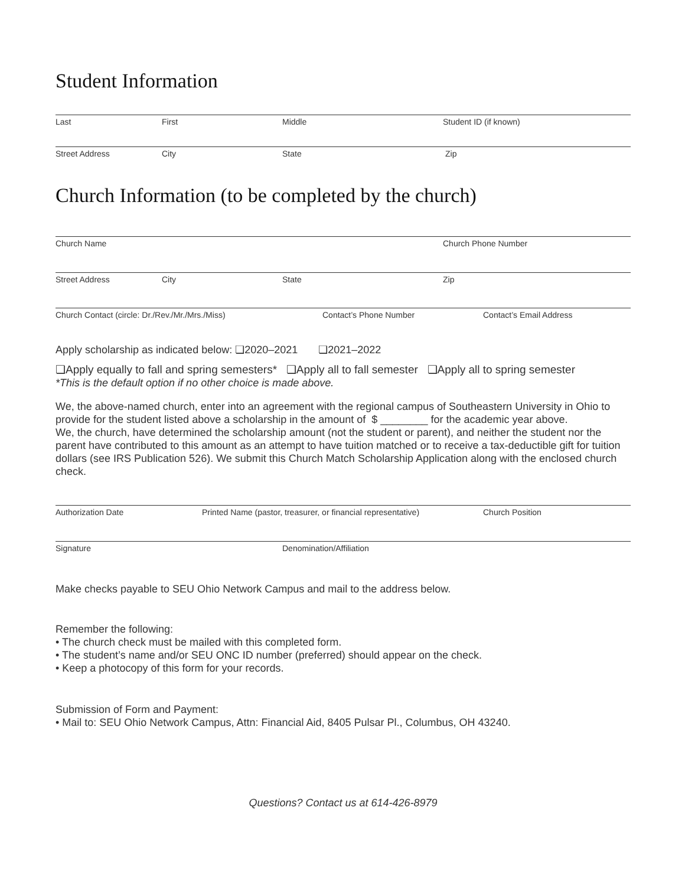Student Information
Last First Middle Student ID (if known)
Street Address City State Zip
Church Information (to be completed by the church)
Church Name Church Phone Number
Street Address City State Zip
Church Contact (circle: Dr./Rev./Mr./Mrs./Miss) Contact’s Phone Number Contact’s Email Address
Apply scholarship as indicated below: ❏2020–2021 ❏2021–2022
❏Apply equally to fall and spring semesters* ❏Apply all to fall semester ❏Apply all to spring semester
*This is the default option if no other choice is made above.
We, the above-named church, enter into an agreement with the regional campus of Southeastern University in Ohio to provide for the student listed above a scholarship in the amount of $ ________ for the academic year above.
We, the church, have determined the scholarship amount (not the student or parent), and neither the student nor the parent have contributed to this amount as an attempt to have tuition matched or to receive a tax-deductible gift for tuition dollars (see IRS Publication 526). We submit this Church Match Scholarship Application along with the enclosed church check.
Authorization Date Printed Name (pastor, treasurer, or financial representative)
Church Position
Signature Denomination/Affiliation
Make checks payable to SEU Ohio Network Campus and mail to the address below.
Remember the following:
• The church check must be mailed with this completed form.
• The student’s name and/or SEU ONC ID number (preferred) should appear on the check.
• Keep a photocopy of this form for your records.
Submission of Form and Payment:
• Mail to: SEU Ohio Network Campus, Attn: Financial Aid, 8405 Pulsar Pl., Columbus, OH 43240.
Questions? Contact us at 614-426-8979